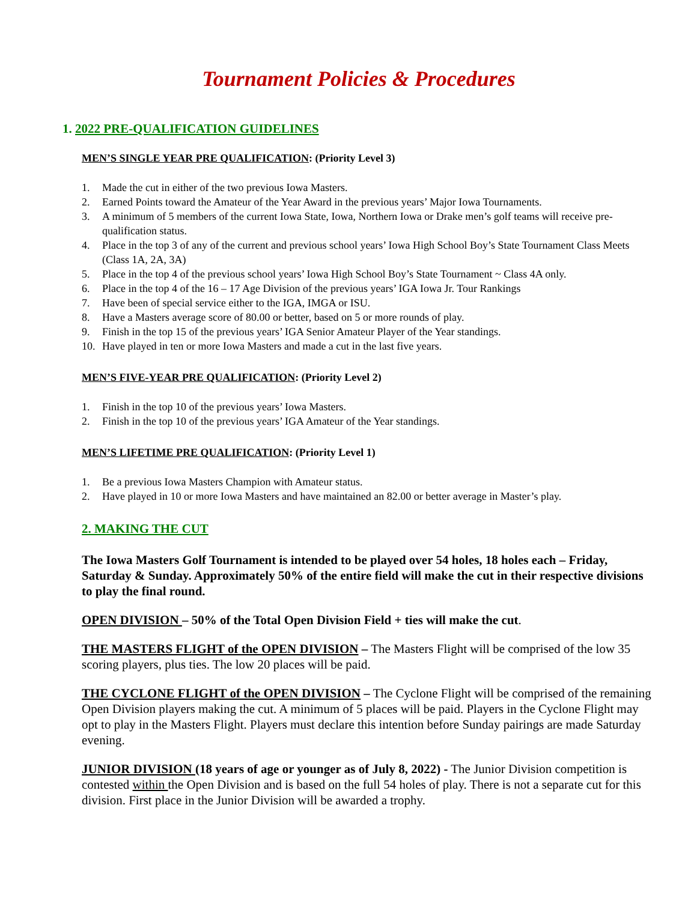Tournament Policies & Procedures
1. 2022 PRE-QUALIFICATION GUIDELINES
MEN’S SINGLE YEAR PRE QUALIFICATION: (Priority Level 3)
1. Made the cut in either of the two previous Iowa Masters.
2. Earned Points toward the Amateur of the Year Award in the previous years’ Major Iowa Tournaments.
3. A minimum of 5 members of the current Iowa State, Iowa, Northern Iowa or Drake men’s golf teams will receive pre-qualification status.
4. Place in the top 3 of any of the current and previous school years’ Iowa High School Boy’s State Tournament Class Meets (Class 1A, 2A, 3A)
5. Place in the top 4 of the previous school years’ Iowa High School Boy’s State Tournament ~ Class 4A only.
6. Place in the top 4 of the 16 – 17 Age Division of the previous years’ IGA Iowa Jr. Tour Rankings
7. Have been of special service either to the IGA, IMGA or ISU.
8. Have a Masters average score of 80.00 or better, based on 5 or more rounds of play.
9. Finish in the top 15 of the previous years’ IGA Senior Amateur Player of the Year standings.
10. Have played in ten or more Iowa Masters and made a cut in the last five years.
MEN’S FIVE-YEAR PRE QUALIFICATION: (Priority Level 2)
1. Finish in the top 10 of the previous years’ Iowa Masters.
2. Finish in the top 10 of the previous years’ IGA Amateur of the Year standings.
MEN’S LIFETIME PRE QUALIFICATION: (Priority Level 1)
1. Be a previous Iowa Masters Champion with Amateur status.
2. Have played in 10 or more Iowa Masters and have maintained an 82.00 or better average in Master’s play.
2. MAKING THE CUT
The Iowa Masters Golf Tournament is intended to be played over 54 holes, 18 holes each – Friday, Saturday & Sunday. Approximately 50% of the entire field will make the cut in their respective divisions to play the final round.
OPEN DIVISION – 50% of the Total Open Division Field + ties will make the cut.
THE MASTERS FLIGHT of the OPEN DIVISION – The Masters Flight will be comprised of the low 35 scoring players, plus ties. The low 20 places will be paid.
THE CYCLONE FLIGHT of the OPEN DIVISION – The Cyclone Flight will be comprised of the remaining Open Division players making the cut. A minimum of 5 places will be paid. Players in the Cyclone Flight may opt to play in the Masters Flight. Players must declare this intention before Sunday pairings are made Saturday evening.
JUNIOR DIVISION (18 years of age or younger as of July 8, 2022) - The Junior Division competition is contested within the Open Division and is based on the full 54 holes of play. There is not a separate cut for this division. First place in the Junior Division will be awarded a trophy.